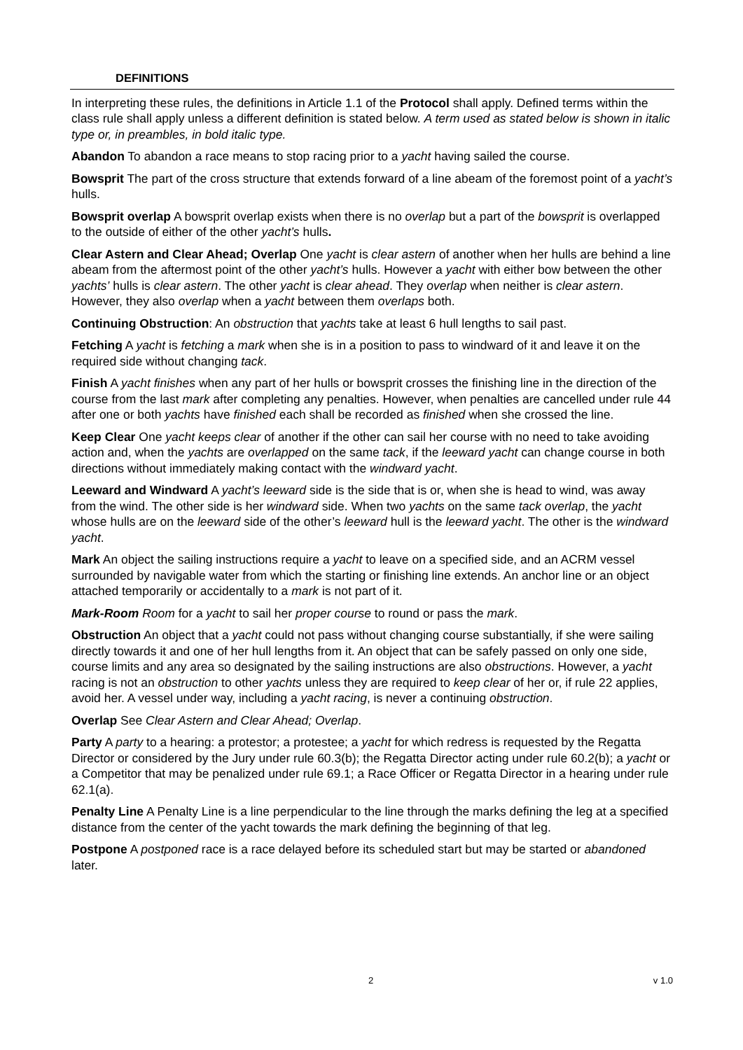DEFINITIONS
In interpreting these rules, the definitions in Article 1.1 of the Protocol shall apply. Defined terms within the class rule shall apply unless a different definition is stated below. A term used as stated below is shown in italic type or, in preambles, in bold italic type.
Abandon To abandon a race means to stop racing prior to a yacht having sailed the course.
Bowsprit The part of the cross structure that extends forward of a line abeam of the foremost point of a yacht’s hulls.
Bowsprit overlap A bowsprit overlap exists when there is no overlap but a part of the bowsprit is overlapped to the outside of either of the other yacht’s hulls.
Clear Astern and Clear Ahead; Overlap One yacht is clear astern of another when her hulls are behind a line abeam from the aftermost point of the other yacht’s hulls. However a yacht with either bow between the other yachts’ hulls is clear astern. The other yacht is clear ahead. They overlap when neither is clear astern. However, they also overlap when a yacht between them overlaps both.
Continuing Obstruction: An obstruction that yachts take at least 6 hull lengths to sail past.
Fetching A yacht is fetching a mark when she is in a position to pass to windward of it and leave it on the required side without changing tack.
Finish A yacht finishes when any part of her hulls or bowsprit crosses the finishing line in the direction of the course from the last mark after completing any penalties. However, when penalties are cancelled under rule 44 after one or both yachts have finished each shall be recorded as finished when she crossed the line.
Keep Clear One yacht keeps clear of another if the other can sail her course with no need to take avoiding action and, when the yachts are overlapped on the same tack, if the leeward yacht can change course in both directions without immediately making contact with the windward yacht.
Leeward and Windward A yacht’s leeward side is the side that is or, when she is head to wind, was away from the wind. The other side is her windward side. When two yachts on the same tack overlap, the yacht whose hulls are on the leeward side of the other’s leeward hull is the leeward yacht. The other is the windward yacht.
Mark An object the sailing instructions require a yacht to leave on a specified side, and an ACRM vessel surrounded by navigable water from which the starting or finishing line extends. An anchor line or an object attached temporarily or accidentally to a mark is not part of it.
Mark-Room Room for a yacht to sail her proper course to round or pass the mark.
Obstruction An object that a yacht could not pass without changing course substantially, if she were sailing directly towards it and one of her hull lengths from it. An object that can be safely passed on only one side, course limits and any area so designated by the sailing instructions are also obstructions. However, a yacht racing is not an obstruction to other yachts unless they are required to keep clear of her or, if rule 22 applies, avoid her. A vessel under way, including a yacht racing, is never a continuing obstruction.
Overlap See Clear Astern and Clear Ahead; Overlap.
Party A party to a hearing: a protestor; a protestee; a yacht for which redress is requested by the Regatta Director or considered by the Jury under rule 60.3(b); the Regatta Director acting under rule 60.2(b); a yacht or a Competitor that may be penalized under rule 69.1; a Race Officer or Regatta Director in a hearing under rule 62.1(a).
Penalty Line A Penalty Line is a line perpendicular to the line through the marks defining the leg at a specified distance from the center of the yacht towards the mark defining the beginning of that leg.
Postpone A postponed race is a race delayed before its scheduled start but may be started or abandoned later.
2 v 1.0